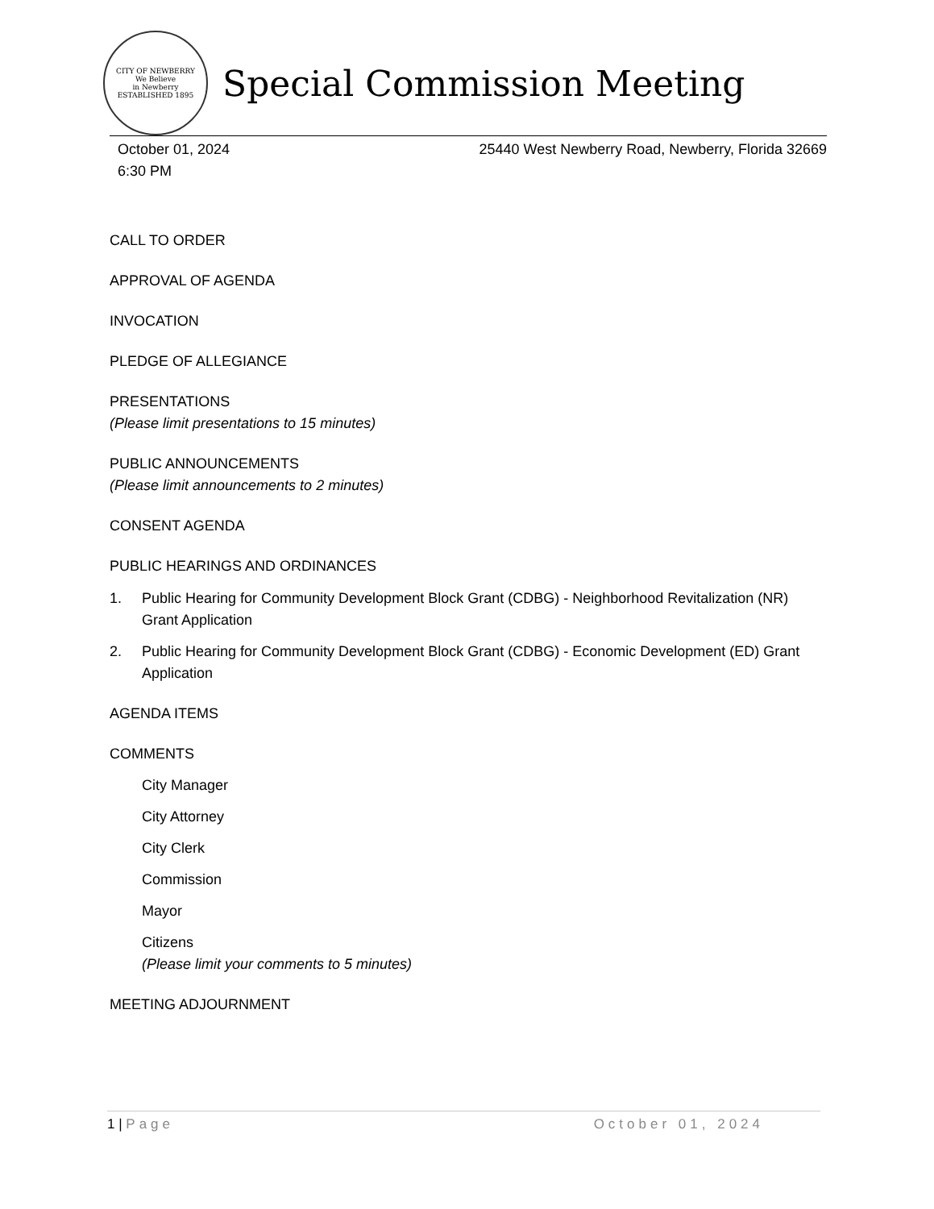CITY OF NEWBERRY
We Believe
in Newberry
ESTABLISHED 1895
Special Commission Meeting
October 01, 2024
6:30 PM
25440 West Newberry Road, Newberry, Florida 32669
CALL TO ORDER
APPROVAL OF AGENDA
INVOCATION
PLEDGE OF ALLEGIANCE
PRESENTATIONS
(Please limit presentations to 15 minutes)
PUBLIC ANNOUNCEMENTS
(Please limit announcements to 2 minutes)
CONSENT AGENDA
PUBLIC HEARINGS AND ORDINANCES
1. Public Hearing for Community Development Block Grant (CDBG) - Neighborhood Revitalization (NR) Grant Application
2. Public Hearing for Community Development Block Grant (CDBG) - Economic Development (ED) Grant Application
AGENDA ITEMS
COMMENTS
City Manager
City Attorney
City Clerk
Commission
Mayor
Citizens
(Please limit your comments to 5 minutes)
MEETING ADJOURNMENT
1 | Page October 01, 2024